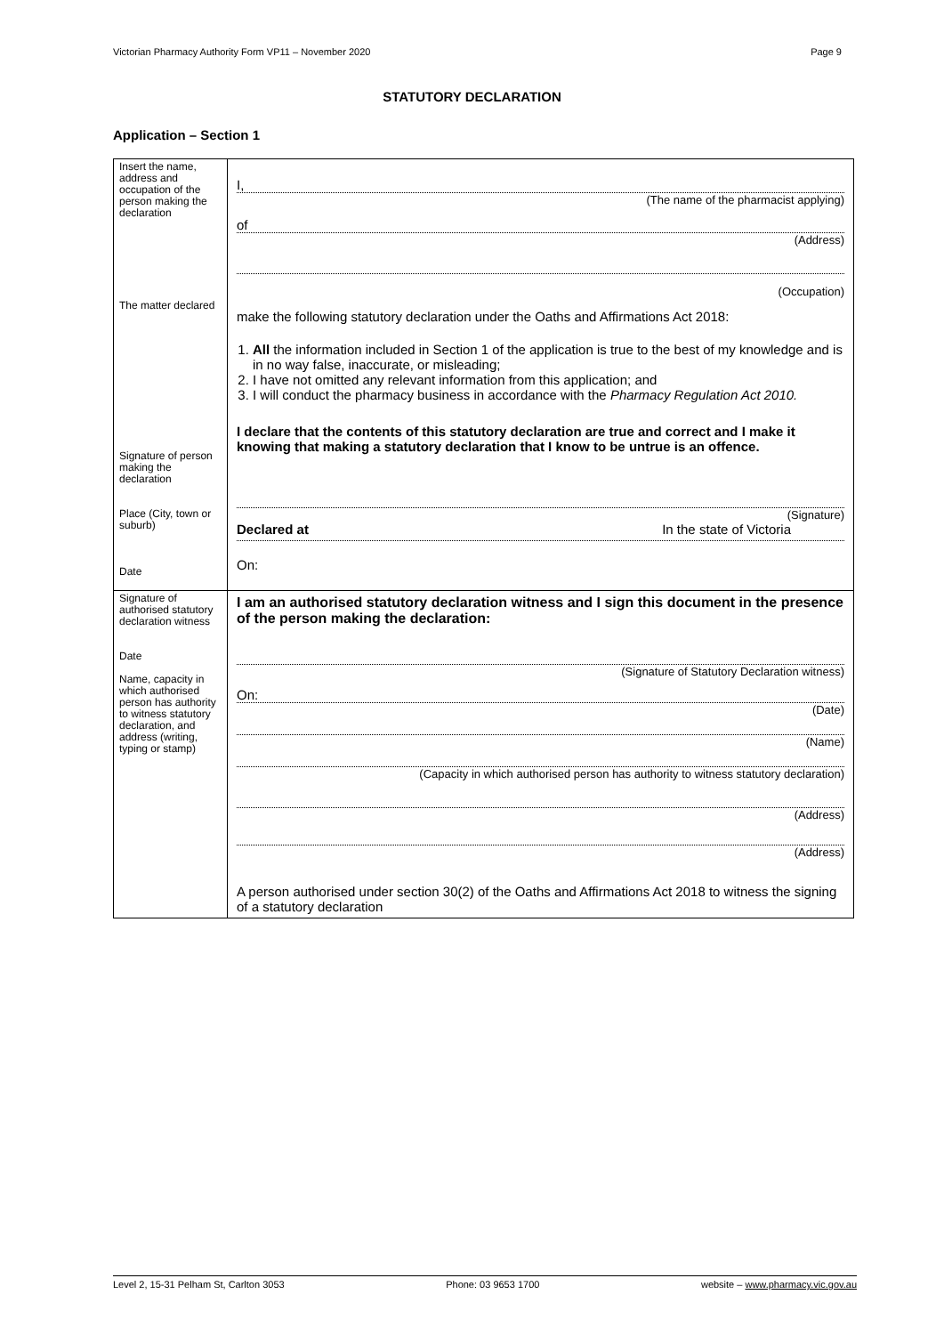Victorian Pharmacy Authority Form VP11 – November 2020 Page 9
STATUTORY DECLARATION
Application – Section 1
| Insert the name, address and occupation of the person making the declaration The matter declared Signature of person making the declaration Place (City, town or suburb) Date | I, (The name of the pharmacist applying) of (Address) (Occupation) make the following statutory declaration under the Oaths and Affirmations Act 2018: 1. All the information included in Section 1 of the application is true to the best of my knowledge and is in no way false, inaccurate, or misleading; 2. I have not omitted any relevant information from this application; and 3. I will conduct the pharmacy business in accordance with the Pharmacy Regulation Act 2010. I declare that the contents of this statutory declaration are true and correct and I make it knowing that making a statutory declaration that I know to be untrue is an offence. (Signature) Declared at In the state of Victoria On: |
| Signature of authorised statutory declaration witness Date Name, capacity in which authorised person has authority to witness statutory declaration, and address (writing, typing or stamp) | I am an authorised statutory declaration witness and I sign this document in the presence of the person making the declaration: (Signature of Statutory Declaration witness) On: (Date) (Name) (Capacity in which authorised person has authority to witness statutory declaration) (Address) (Address) A person authorised under section 30(2) of the Oaths and Affirmations Act 2018 to witness the signing of a statutory declaration |
Level 2, 15-31 Pelham St, Carlton 3053 Phone: 03 9653 1700 website – www.pharmacy.vic.gov.au